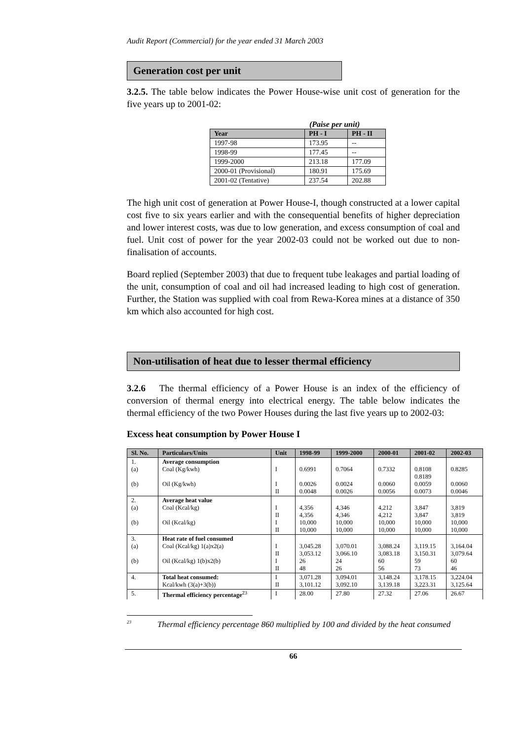Audit Report (Commercial) for the year ended 31 March 2003
Generation cost per unit
3.2.5. The table below indicates the Power House-wise unit cost of generation for the five years up to 2001-02:
(Paise per unit)
| Year | PH - I | PH - II |
| --- | --- | --- |
| 1997-98 | 173.95 | -- |
| 1998-99 | 177.45 | -- |
| 1999-2000 | 213.18 | 177.09 |
| 2000-01 (Provisional) | 180.91 | 175.69 |
| 2001-02 (Tentative) | 237.54 | 202.88 |
The high unit cost of generation at Power House-I, though constructed at a lower capital cost five to six years earlier and with the consequential benefits of higher depreciation and lower interest costs, was due to low generation, and excess consumption of coal and fuel. Unit cost of power for the year 2002-03 could not be worked out due to non-finalisation of accounts.
Board replied (September 2003) that due to frequent tube leakages and partial loading of the unit, consumption of coal and oil had increased leading to high cost of generation. Further, the Station was supplied with coal from Rewa-Korea mines at a distance of 350 km which also accounted for high cost.
Non-utilisation of heat due to lesser thermal efficiency
3.2.6 The thermal efficiency of a Power House is an index of the efficiency of conversion of thermal energy into electrical energy. The table below indicates the thermal efficiency of the two Power Houses during the last five years up to 2002-03:
Excess heat consumption by Power House I
| Sl. No. | Particulars/Units | Unit | 1998-99 | 1999-2000 | 2000-01 | 2001-02 | 2002-03 |
| --- | --- | --- | --- | --- | --- | --- | --- |
| 1. (a) (b) | Average consumption Coal (Kg/kwh) Oil (Kg/kwh) | I I II | 0.6991 0.0026 0.0048 | 0.7064 0.0024 0.0026 | 0.7332 0.0060 0.0056 | 0.8108 0.8189 0.0059 0.0073 | 0.8285 0.0060 0.0046 |
| 2. (a) (b) | Average heat value Coal (Kcal/kg) Oil (Kcal/kg) | I II I II | 4,356 4,356 10,000 10,000 | 4,346 4,346 10,000 10,000 | 4,212 4,212 10,000 10,000 | 3,847 3,847 10,000 10,000 | 3,819 3,819 10,000 10,000 |
| 3. (a) (b) | Heat rate of fuel consumed Coal (Kcal/kg) 1(a)x2(a) Oil (Kcal/kg) 1(b)x2(b) | I II I II | 3,045.28 3,053.12 26 48 | 3,070.01 3,066.10 24 26 | 3,088.24 3,083.18 60 56 | 3,119.15 3,150.31 59 73 | 3,164.04 3,079.64 60 46 |
| 4. | Total heat consumed: Kcal/kwh (3(a)+3(b)) | I II | 3,071.28 3,101.12 | 3,094.01 3,092.10 | 3,148.24 3,139.18 | 3,178.15 3,223.31 | 3,224.04 3,125.64 |
| 5. | Thermal efficiency percentage<sup>23</sup> | I | 28.00 | 27.80 | 27.32 | 27.06 | 26.67 |
<sup>23</sup> Thermal efficiency percentage 860 multiplied by 100 and divided by the heat consumed
66